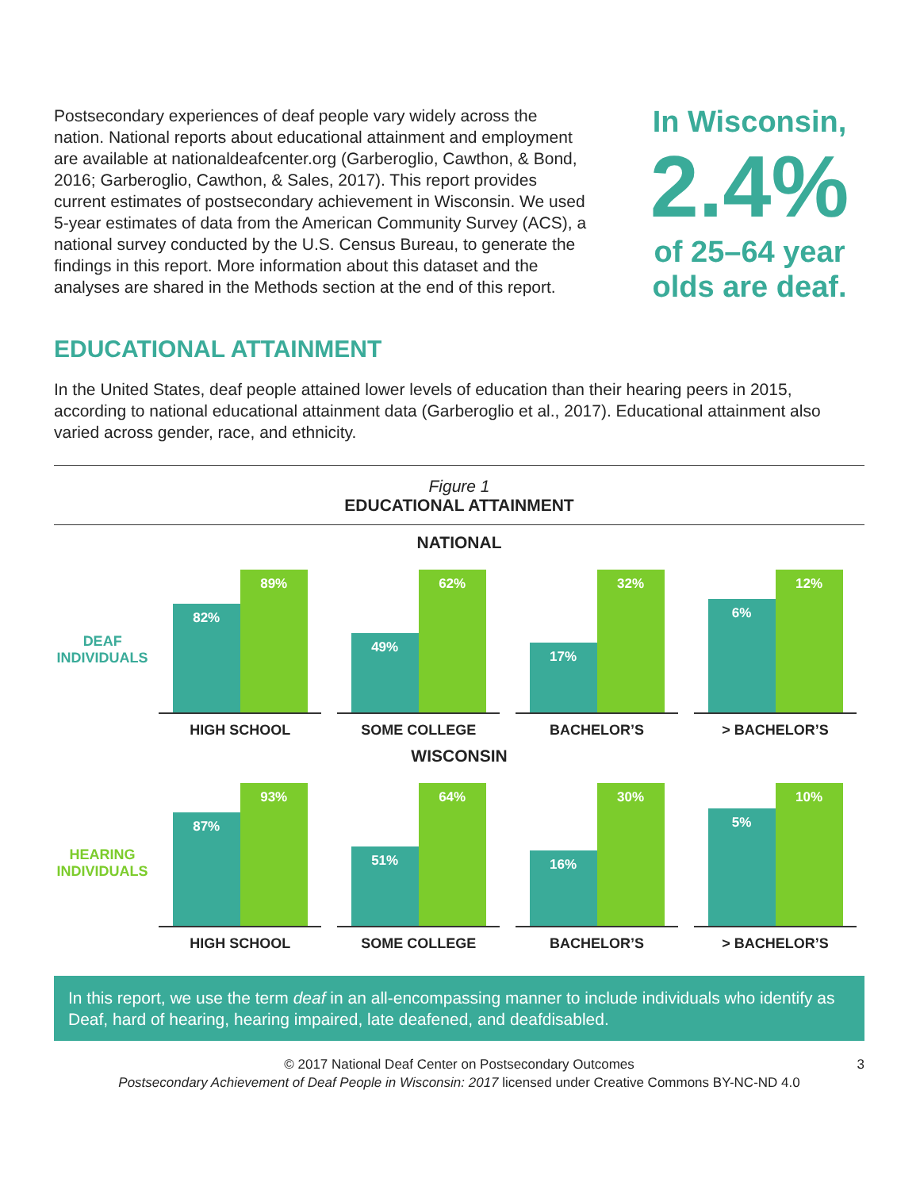Postsecondary experiences of deaf people vary widely across the nation. National reports about educational attainment and employment are available at nationaldeafcenter.org (Garberoglio, Cawthon, & Bond, 2016; Garberoglio, Cawthon, & Sales, 2017). This report provides current estimates of postsecondary achievement in Wisconsin. We used 5-year estimates of data from the American Community Survey (ACS), a national survey conducted by the U.S. Census Bureau, to generate the findings in this report. More information about this dataset and the analyses are shared in the Methods section at the end of this report.
In Wisconsin,
2.4%
of 25–64 year olds are deaf.
EDUCATIONAL ATTAINMENT
In the United States, deaf people attained lower levels of education than their hearing peers in 2015, according to national educational attainment data (Garberoglio et al., 2017). Educational attainment also varied across gender, race, and ethnicity.
Figure 1
EDUCATIONAL ATTAINMENT
NATIONAL
DEAF
INDIVIDUALS
82%
89%
HIGH SCHOOL
49%
62%
SOME COLLEGE
17%
32%
BACHELOR’S
6%
12%
> BACHELOR’S
WISCONSIN
HEARING
INDIVIDUALS
87%
93%
HIGH SCHOOL
51%
64%
SOME COLLEGE
16%
30%
BACHELOR’S
5%
10%
> BACHELOR’S
In this report, we use the term deaf in an all-encompassing manner to include individuals who identify as Deaf, hard of hearing, hearing impaired, late deafened, and deafdisabled.
© 2017 National Deaf Center on Postsecondary Outcomes
Postsecondary Achievement of Deaf People in Wisconsin: 2017 licensed under Creative Commons BY-NC-ND 4.0
3